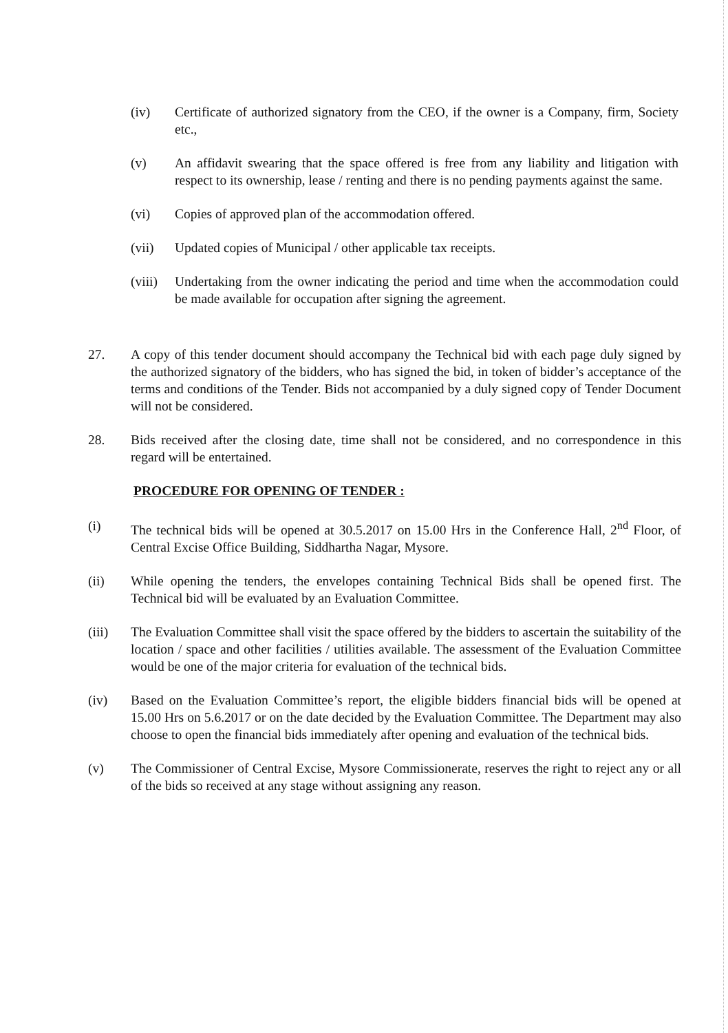(iv) Certificate of authorized signatory from the CEO, if the owner is a Company, firm, Society etc.,
(v) An affidavit swearing that the space offered is free from any liability and litigation with respect to its ownership, lease / renting and there is no pending payments against the same.
(vi) Copies of approved plan of the accommodation offered.
(vii) Updated copies of Municipal / other applicable tax receipts.
(viii) Undertaking from the owner indicating the period and time when the accommodation could be made available for occupation after signing the agreement.
27. A copy of this tender document should accompany the Technical bid with each page duly signed by the authorized signatory of the bidders, who has signed the bid, in token of bidder’s acceptance of the terms and conditions of the Tender. Bids not accompanied by a duly signed copy of Tender Document will not be considered.
28. Bids received after the closing date, time shall not be considered, and no correspondence in this regard will be entertained.
PROCEDURE FOR OPENING OF TENDER :
(i) The technical bids will be opened at 30.5.2017 on 15.00 Hrs in the Conference Hall, 2<sup>nd</sup> Floor, of Central Excise Office Building, Siddhartha Nagar, Mysore.
(ii) While opening the tenders, the envelopes containing Technical Bids shall be opened first. The Technical bid will be evaluated by an Evaluation Committee.
(iii) The Evaluation Committee shall visit the space offered by the bidders to ascertain the suitability of the location / space and other facilities / utilities available. The assessment of the Evaluation Committee would be one of the major criteria for evaluation of the technical bids.
(iv) Based on the Evaluation Committee’s report, the eligible bidders financial bids will be opened at 15.00 Hrs on 5.6.2017 or on the date decided by the Evaluation Committee. The Department may also choose to open the financial bids immediately after opening and evaluation of the technical bids.
(v) The Commissioner of Central Excise, Mysore Commissionerate, reserves the right to reject any or all of the bids so received at any stage without assigning any reason.